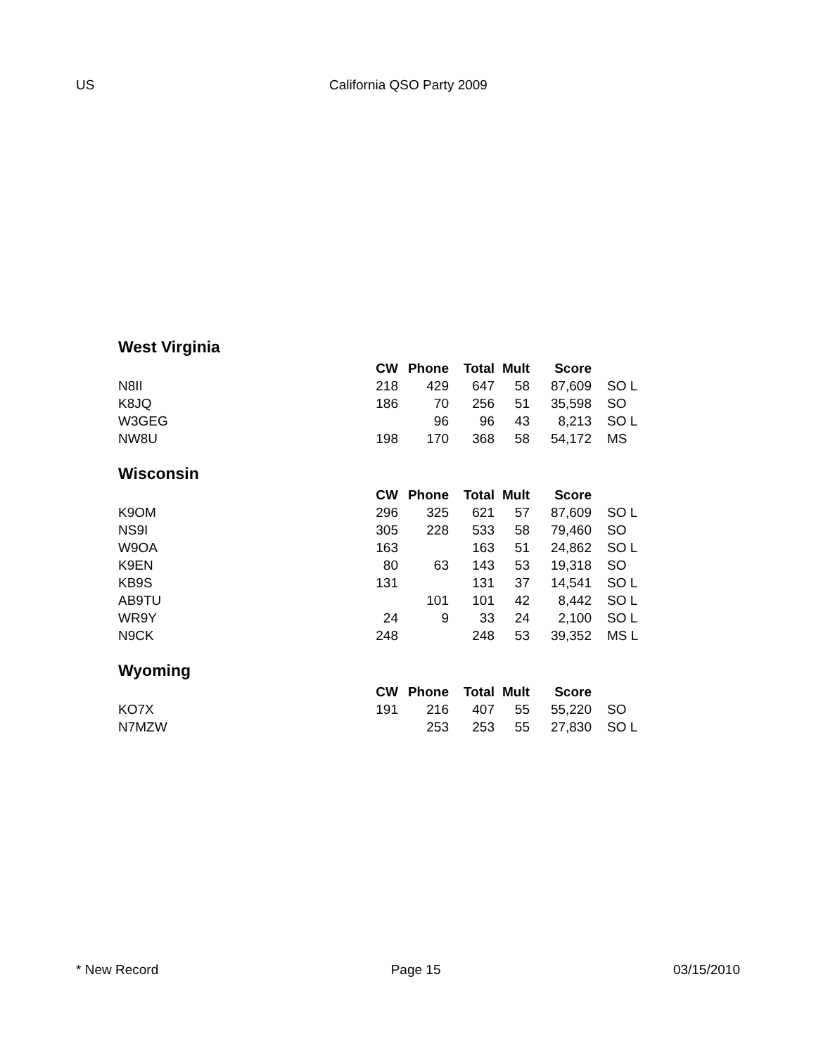US California QSO Party 2009
West Virginia
| | CW | Phone | Total | Mult | Score | |
| N8II | 218 | 429 | 647 | 58 | 87,609 | SO L |
| K8JQ | 186 | 70 | 256 | 51 | 35,598 | SO |
| W3GEG | | 96 | 96 | 43 | 8,213 | SO L |
| NW8U | 198 | 170 | 368 | 58 | 54,172 | MS |
Wisconsin
| | CW | Phone | Total | Mult | Score | |
| K9OM | 296 | 325 | 621 | 57 | 87,609 | SO L |
| NS9I | 305 | 228 | 533 | 58 | 79,460 | SO |
| W9OA | 163 | | 163 | 51 | 24,862 | SO L |
| K9EN | 80 | 63 | 143 | 53 | 19,318 | SO |
| KB9S | 131 | | 131 | 37 | 14,541 | SO L |
| AB9TU | | 101 | 101 | 42 | 8,442 | SO L |
| WR9Y | 24 | 9 | 33 | 24 | 2,100 | SO L |
| N9CK | 248 | | 248 | 53 | 39,352 | MS L |
Wyoming
| | CW | Phone | Total | Mult | Score | |
| KO7X | 191 | 216 | 407 | 55 | 55,220 | SO |
| N7MZW | | 253 | 253 | 55 | 27,830 | SO L |
* New Record Page 15 03/15/2010